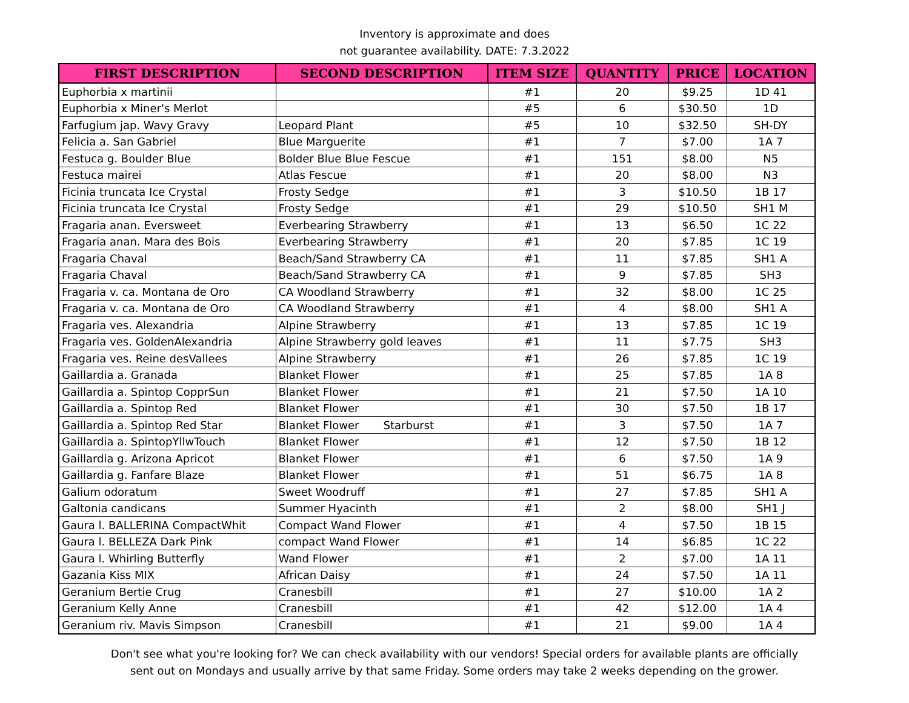Inventory is approximate and does
not guarantee availability. DATE: 7.3.2022
| FIRST DESCRIPTION | SECOND DESCRIPTION | ITEM SIZE | QUANTITY | PRICE | LOCATION |
| --- | --- | --- | --- | --- | --- |
| Euphorbia x martinii | | #1 | 20 | $9.25 | 1D 41 |
| Euphorbia x Miner's Merlot | | #5 | 6 | $30.50 | 1D |
| Farfugium jap. Wavy Gravy | Leopard Plant | #5 | 10 | $32.50 | SH-DY |
| Felicia a. San Gabriel | Blue Marguerite | #1 | 7 | $7.00 | 1A 7 |
| Festuca g. Boulder Blue | Bolder Blue Blue Fescue | #1 | 151 | $8.00 | N5 |
| Festuca mairei | Atlas Fescue | #1 | 20 | $8.00 | N3 |
| Ficinia truncata Ice Crystal | Frosty Sedge | #1 | 3 | $10.50 | 1B 17 |
| Ficinia truncata Ice Crystal | Frosty Sedge | #1 | 29 | $10.50 | SH1 M |
| Fragaria anan. Eversweet | Everbearing Strawberry | #1 | 13 | $6.50 | 1C 22 |
| Fragaria anan. Mara des Bois | Everbearing Strawberry | #1 | 20 | $7.85 | 1C 19 |
| Fragaria Chaval | Beach/Sand Strawberry CA | #1 | 11 | $7.85 | SH1 A |
| Fragaria Chaval | Beach/Sand Strawberry CA | #1 | 9 | $7.85 | SH3 |
| Fragaria v. ca. Montana de Oro | CA Woodland Strawberry | #1 | 32 | $8.00 | 1C 25 |
| Fragaria v. ca. Montana de Oro | CA Woodland Strawberry | #1 | 4 | $8.00 | SH1 A |
| Fragaria ves. Alexandria | Alpine Strawberry | #1 | 13 | $7.85 | 1C 19 |
| Fragaria ves. GoldenAlexandria | Alpine Strawberry gold leaves | #1 | 11 | $7.75 | SH3 |
| Fragaria ves. Reine desVallees | Alpine Strawberry | #1 | 26 | $7.85 | 1C 19 |
| Gaillardia a. Granada | Blanket Flower | #1 | 25 | $7.85 | 1A 8 |
| Gaillardia a. Spintop CopprSun | Blanket Flower | #1 | 21 | $7.50 | 1A 10 |
| Gaillardia a. Spintop Red | Blanket Flower | #1 | 30 | $7.50 | 1B 17 |
| Gaillardia a. Spintop Red Star | Blanket Flower Starburst | #1 | 3 | $7.50 | 1A 7 |
| Gaillardia a. SpintopYllwTouch | Blanket Flower | #1 | 12 | $7.50 | 1B 12 |
| Gaillardia g. Arizona Apricot | Blanket Flower | #1 | 6 | $7.50 | 1A 9 |
| Gaillardia g. Fanfare Blaze | Blanket Flower | #1 | 51 | $6.75 | 1A 8 |
| Galium odoratum | Sweet Woodruff | #1 | 27 | $7.85 | SH1 A |
| Galtonia candicans | Summer Hyacinth | #1 | 2 | $8.00 | SH1 J |
| Gaura l. BALLERINA CompactWhit | Compact Wand Flower | #1 | 4 | $7.50 | 1B 15 |
| Gaura l. BELLEZA Dark Pink | compact Wand Flower | #1 | 14 | $6.85 | 1C 22 |
| Gaura l. Whirling Butterfly | Wand Flower | #1 | 2 | $7.00 | 1A 11 |
| Gazania Kiss MIX | African Daisy | #1 | 24 | $7.50 | 1A 11 |
| Geranium Bertie Crug | Cranesbill | #1 | 27 | $10.00 | 1A 2 |
| Geranium Kelly Anne | Cranesbill | #1 | 42 | $12.00 | 1A 4 |
| Geranium riv. Mavis Simpson | Cranesbill | #1 | 21 | $9.00 | 1A 4 |
Don't see what you're looking for? We can check availability with our vendors! Special orders for available plants are officially
sent out on Mondays and usually arrive by that same Friday. Some orders may take 2 weeks depending on the grower.